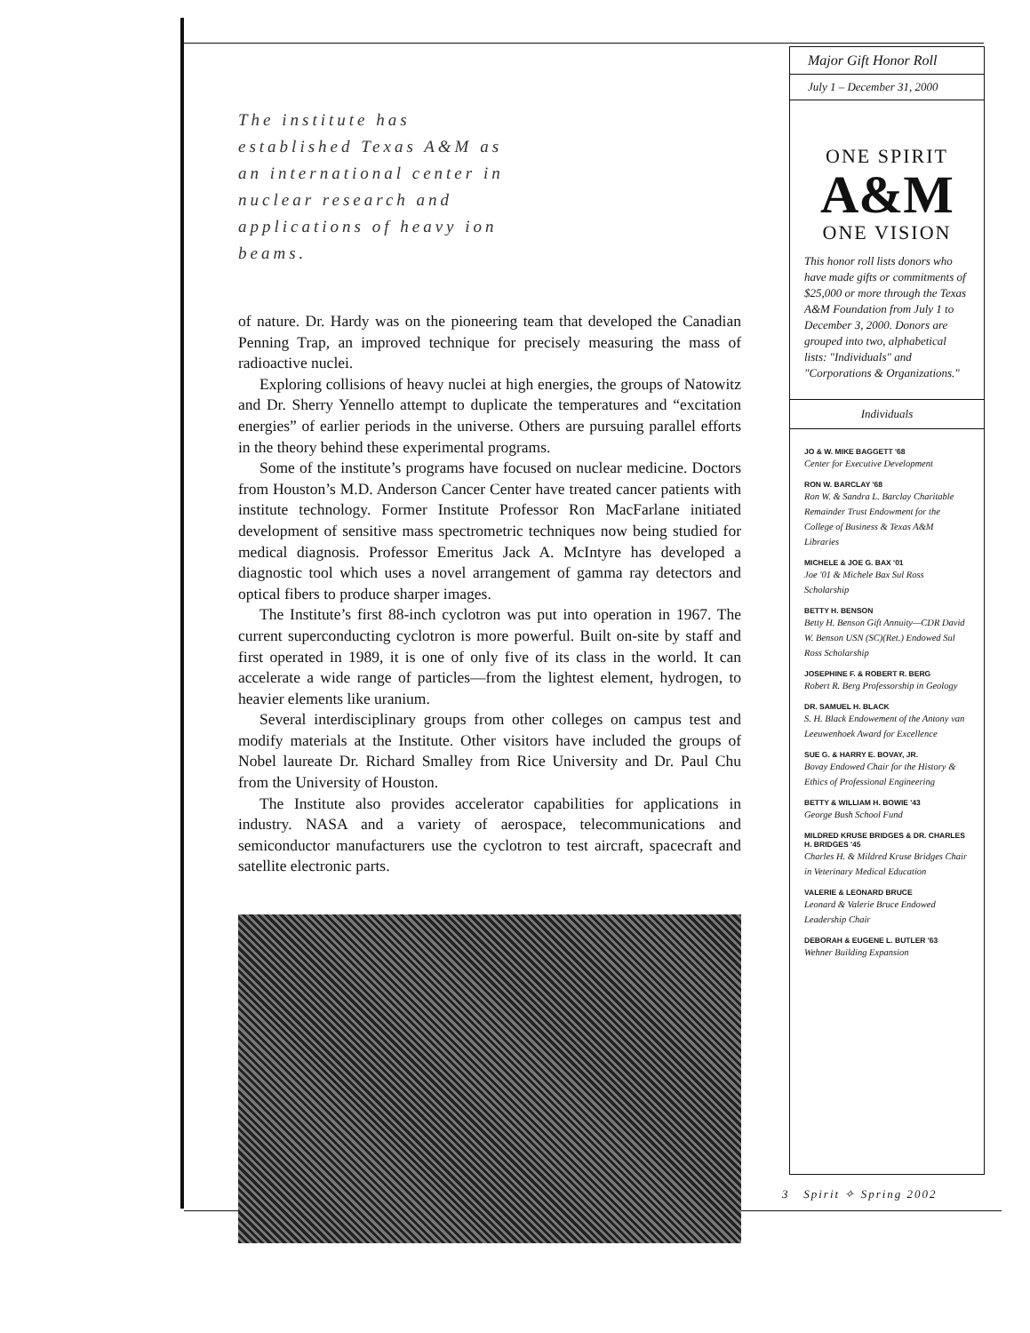The institute has established Texas A&M as an international center in nuclear research and applications of heavy ion beams.
of nature. Dr. Hardy was on the pioneering team that developed the Canadian Penning Trap, an improved technique for precisely measuring the mass of radioactive nuclei.
Exploring collisions of heavy nuclei at high energies, the groups of Natowitz and Dr. Sherry Yennello attempt to duplicate the temperatures and “excitation energies” of earlier periods in the universe. Others are pursuing parallel efforts in the theory behind these experimental programs.
Some of the institute’s programs have focused on nuclear medicine. Doctors from Houston’s M.D. Anderson Cancer Center have treated cancer patients with institute technology. Former Institute Professor Ron MacFarlane initiated development of sensitive mass spectrometric techniques now being studied for medical diagnosis. Professor Emeritus Jack A. McIntyre has developed a diagnostic tool which uses a novel arrangement of gamma ray detectors and optical fibers to produce sharper images.
The Institute’s first 88-inch cyclotron was put into operation in 1967. The current superconducting cyclotron is more powerful. Built on-site by staff and first operated in 1989, it is one of only five of its class in the world. It can accelerate a wide range of particles—from the lightest element, hydrogen, to heavier elements like uranium.
Several interdisciplinary groups from other colleges on campus test and modify materials at the Institute. Other visitors have included the groups of Nobel laureate Dr. Richard Smalley from Rice University and Dr. Paul Chu from the University of Houston.
The Institute also provides accelerator capabilities for applications in industry. NASA and a variety of aerospace, telecommunications and semiconductor manufacturers use the cyclotron to test aircraft, spacecraft and satellite electronic parts.
Major Gift Honor Roll
July 1 – December 31, 2000
ONE SPIRIT
A&M
ONE VISION
This honor roll lists donors who have made gifts or commitments of $25,000 or more through the Texas A&M Foundation from July 1 to December 3, 2000. Donors are grouped into two, alphabetical lists: "Individuals" and "Corporations & Organizations."
Individuals
JO & W. MIKE BAGGETT '68
Center for Executive Development
RON W. BARCLAY '68
Ron W. & Sandra L. Barclay Charitable Remainder Trust Endowment for the College of Business & Texas A&M Libraries
MICHELE & JOE G. BAX '01
Joe '01 & Michele Bax Sul Ross Scholarship
BETTY H. BENSON
Betty H. Benson Gift Annuity—CDR David W. Benson USN (SC)(Ret.) Endowed Sul Ross Scholarship
JOSEPHINE F. & ROBERT R. BERG
Robert R. Berg Professorship in Geology
DR. SAMUEL H. BLACK
S. H. Black Endowement of the Antony van Leeuwenhoek Award for Excellence
SUE G. & HARRY E. BOVAY, JR.
Bovay Endowed Chair for the History & Ethics of Professional Engineering
BETTY & WILLIAM H. BOWIE '43
George Bush School Fund
MILDRED KRUSE BRIDGES & DR. CHARLES H. BRIDGES '45
Charles H. & Mildred Kruse Bridges Chair in Veterinary Medical Education
VALERIE & LEONARD BRUCE
Leonard & Valerie Bruce Endowed Leadership Chair
DEBORAH & EUGENE L. BUTLER '63
Wehner Building Expansion
3 Spirit ✧ Spring 2002